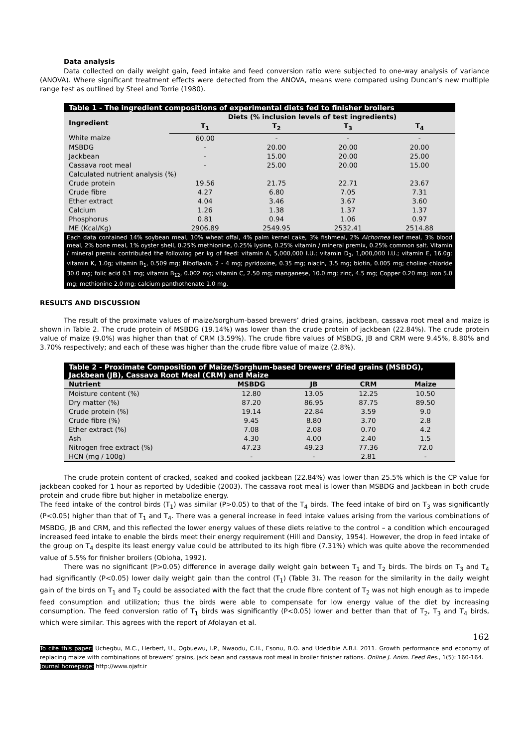Data analysis
Data collected on daily weight gain, feed intake and feed conversion ratio were subjected to one-way analysis of variance (ANOVA). Where significant treatment effects were detected from the ANOVA, means were compared using Duncan’s new multiple range test as outlined by Steel and Torrie (1980).
| Table 1 - The ingredient compositions of experimental diets fed to finisher broilers | | | | |
| --- | --- | --- | --- | --- |
| Ingredient | Diets (% inclusion levels of test ingredients) | | | |
| | T<sub>1</sub> | T<sub>2</sub> | T<sub>3</sub> | T<sub>4</sub> |
| White maize | 60.00 | - | - | - |
| MSBDG | - | 20.00 | 20.00 | 20.00 |
| Jackbean | - | 15.00 | 20.00 | 25.00 |
| Cassava root meal | - | 25.00 | 20.00 | 15.00 |
| Calculated nutrient analysis (%) | | | | |
| Crude protein | 19.56 | 21.75 | 22.71 | 23.67 |
| Crude fibre | 4.27 | 6.80 | 7.05 | 7.31 |
| Ether extract | 4.04 | 3.46 | 3.67 | 3.60 |
| Calcium | 1.26 | 1.38 | 1.37 | 1.37 |
| Phosphorus | 0.81 | 0.94 | 1.06 | 0.97 |
| ME (Kcal/Kg) | 2906.89 | 2549.95 | 2532.41 | 2514.88 |
| Each data contained 14% soybean meal, 10% wheat offal, 4% palm kernel cake, 3% fishmeal, 2% Alchornea leaf meal, 3% blood meal, 2% bone meal, 1% oyster shell, 0.25% methionine, 0.25% lysine, 0.25% vitamin / mineral premix, 0.25% common salt. Vitamin / mineral premix contributed the following per kg of feed: vitamin A, 5,000,000 I.U.; vitamin D<sub>3</sub>, 1,000,000 I.U.; vitamin E, 16.0g; vitamin K, 1.0g; vitamin B<sub>1</sub>, 0.509 mg; Riboflavin, 2 - 4 mg; pyridoxine, 0.35 mg; niacin, 3.5 mg; biotin, 0.005 mg; choline chloride 30.0 mg; folic acid 0.1 mg; vitamin B<sub>12</sub>, 0.002 mg; vitamin C, 2.50 mg; manganese, 10.0 mg; zinc, 4.5 mg; Copper 0.20 mg; iron 5.0 mg; methionine 2.0 mg; calcium panthothenate 1.0 mg. | | | | |
RESULTS AND DISCUSSION
The result of the proximate values of maize/sorghum-based brewers’ dried grains, jackbean, cassava root meal and maize is shown in Table 2. The crude protein of MSBDG (19.14%) was lower than the crude protein of jackbean (22.84%). The crude protein value of maize (9.0%) was higher than that of CRM (3.59%). The crude fibre values of MSBDG, JB and CRM were 9.45%, 8.80% and 3.70% respectively; and each of these was higher than the crude fibre value of maize (2.8%).
| Table 2 - Proximate Composition of Maize/Sorghum-based brewers’ dried grains (MSBDG), Jackbean (JB), Cassava Root Meal (CRM) and Maize | | | | |
| --- | --- | --- | --- | --- |
| Nutrient | MSBDG | JB | CRM | Maize |
| Moisture content (%) | 12.80 | 13.05 | 12.25 | 10.50 |
| Dry matter (%) | 87.20 | 86.95 | 87.75 | 89.50 |
| Crude protein (%) | 19.14 | 22.84 | 3.59 | 9.0 |
| Crude fibre (%) | 9.45 | 8.80 | 3.70 | 2.8 |
| Ether extract (%) | 7.08 | 2.08 | 0.70 | 4.2 |
| Ash | 4.30 | 4.00 | 2.40 | 1.5 |
| Nitrogen free extract (%) | 47.23 | 49.23 | 77.36 | 72.0 |
| HCN (mg / 100g) | - | - | 2.81 | - |
The crude protein content of cracked, soaked and cooked jackbean (22.84%) was lower than 25.5% which is the CP value for jackbean cooked for 1 hour as reported by Udedibie (2003). The cassava root meal is lower than MSBDG and Jackbean in both crude protein and crude fibre but higher in metabolize energy.
The feed intake of the control birds (T<sub>1</sub>) was similar (P>0.05) to that of the T<sub>4</sub> birds. The feed intake of bird on T<sub>3</sub> was significantly (P<0.05) higher than that of T<sub>1</sub> and T<sub>4</sub>. There was a general increase in feed intake values arising from the various combinations of MSBDG, JB and CRM, and this reflected the lower energy values of these diets relative to the control – a condition which encouraged increased feed intake to enable the birds meet their energy requirement (Hill and Dansky, 1954). However, the drop in feed intake of the group on T<sub>4</sub> despite its least energy value could be attributed to its high fibre (7.31%) which was quite above the recommended value of 5.5% for finisher broilers (Obioha, 1992).
There was no significant (P>0.05) difference in average daily weight gain between T<sub>1</sub> and T<sub>2</sub> birds. The birds on T<sub>3</sub> and T<sub>4</sub> had significantly (P<0.05) lower daily weight gain than the control (T<sub>1</sub>) (Table 3). The reason for the similarity in the daily weight gain of the birds on T<sub>1</sub> and T<sub>2</sub> could be associated with the fact that the crude fibre content of T<sub>2</sub> was not high enough as to impede feed consumption and utilization; thus the birds were able to compensate for low energy value of the diet by increasing consumption. The feed conversion ratio of T<sub>1</sub> birds was significantly (P<0.05) lower and better than that of T<sub>2</sub>, T<sub>3</sub> and T<sub>4</sub> birds, which were similar. This agrees with the report of Afolayan et al.
162
To cite this paper: Uchegbu, M.C., Herbert, U., Ogbuewu, I.P., Nwaodu, C.H., Esonu, B.O. and Udedibie A.B.I. 2011. Growth performance and economy of replacing maize with combinations of brewers’ grains, jack bean and cassava root meal in broiler finisher rations. Online J. Anim. Feed Res., 1(5): 160-164.
Journal homepage: http://www.ojafr.ir